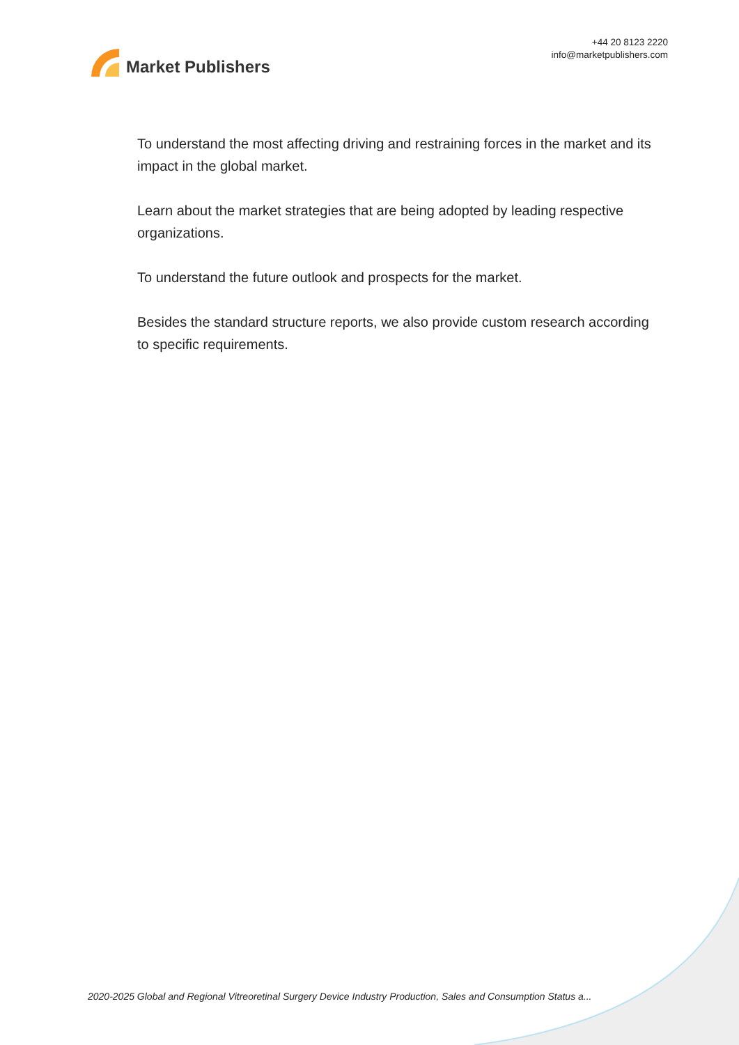Market Publishers
+44 20 8123 2220
info@marketpublishers.com
To understand the most affecting driving and restraining forces in the market and its impact in the global market.
Learn about the market strategies that are being adopted by leading respective organizations.
To understand the future outlook and prospects for the market.
Besides the standard structure reports, we also provide custom research according to specific requirements.
2020-2025 Global and Regional Vitreoretinal Surgery Device Industry Production, Sales and Consumption Status a...